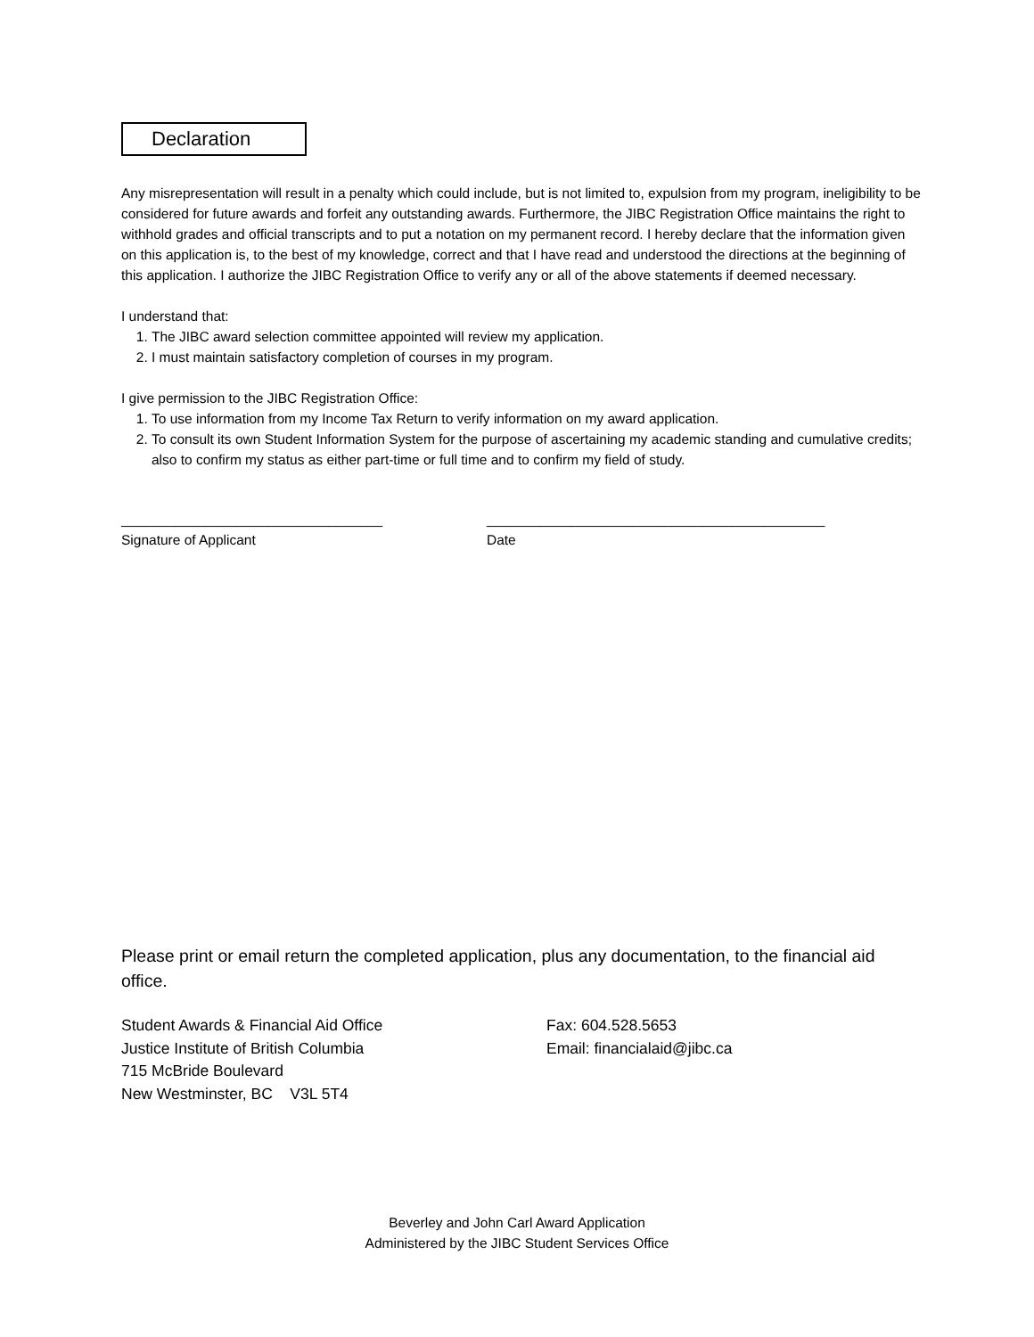Declaration
Any misrepresentation will result in a penalty which could include, but is not limited to, expulsion from my program, ineligibility to be considered for future awards and forfeit any outstanding awards. Furthermore, the JIBC Registration Office maintains the right to withhold grades and official transcripts and to put a notation on my permanent record. I hereby declare that the information given on this application is, to the best of my knowledge, correct and that I have read and understood the directions at the beginning of this application. I authorize the JIBC Registration Office to verify any or all of the above statements if deemed necessary.
I understand that:
1. The JIBC award selection committee appointed will review my application.
2. I must maintain satisfactory completion of courses in my program.
I give permission to the JIBC Registration Office:
1. To use information from my Income Tax Return to verify information on my award application.
2. To consult its own Student Information System for the purpose of ascertaining my academic standing and cumulative credits; also to confirm my status as either part-time or full time and to confirm my field of study.
__________________________________
Signature of Applicant
____________________________________________
Date
Please print or email return the completed application, plus any documentation, to the financial aid office.
Student Awards & Financial Aid Office
Justice Institute of British Columbia
715 McBride Boulevard
New Westminster, BC V3L 5T4
Fax: 604.528.5653
Email: financialaid@jibc.ca
Beverley and John Carl Award Application
Administered by the JIBC Student Services Office